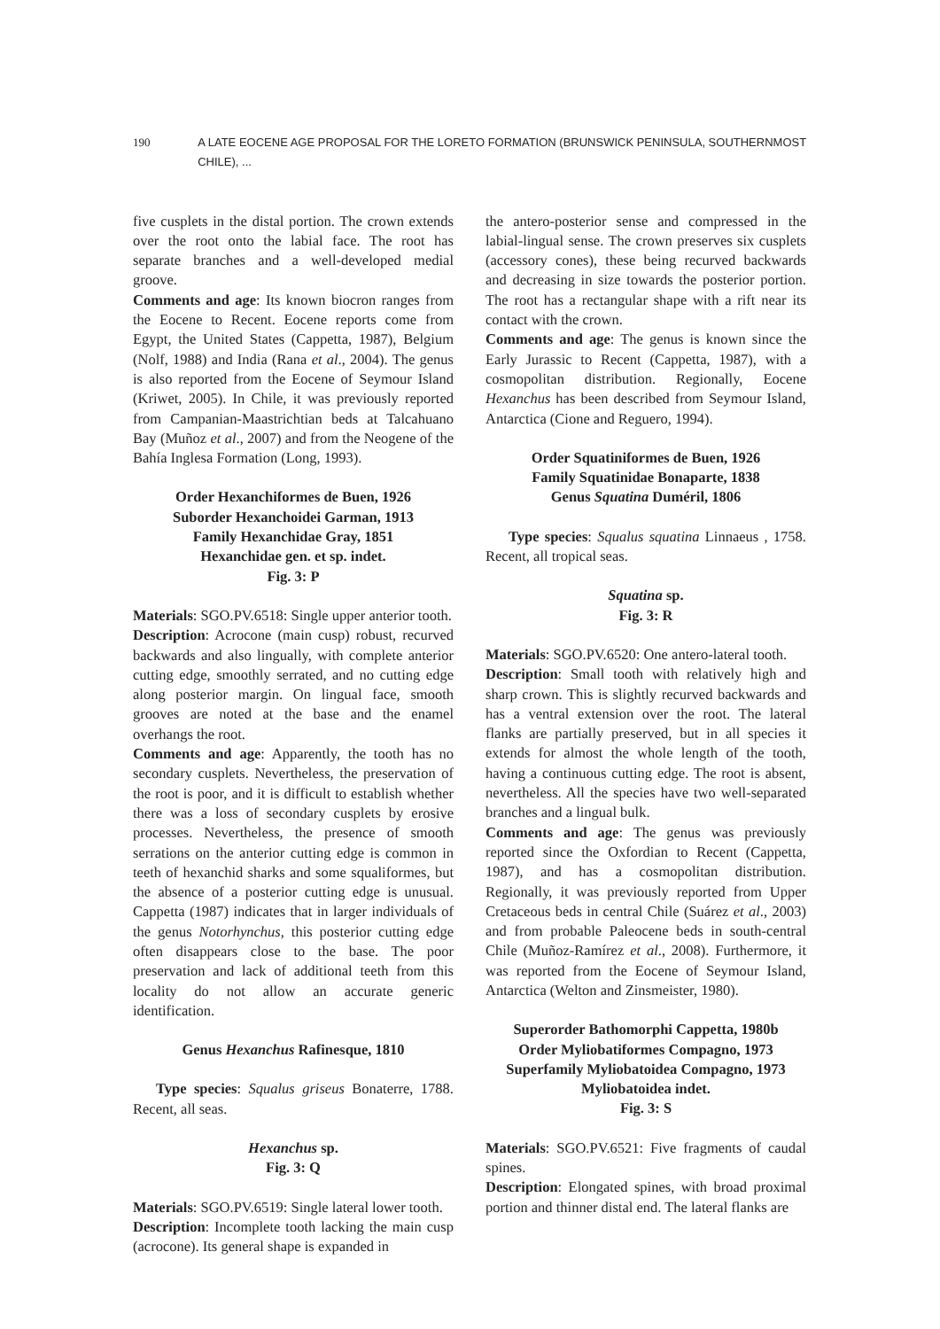190 A LATE EOCENE AGE PROPOSAL FOR THE LORETO FORMATION (BRUNSWICK PENINSULA, SOUTHERNMOST CHILE), ...
five cusplets in the distal portion. The crown extends over the root onto the labial face. The root has separate branches and a well-developed medial groove.
Comments and age: Its known biocron ranges from the Eocene to Recent. Eocene reports come from Egypt, the United States (Cappetta, 1987), Belgium (Nolf, 1988) and India (Rana et al., 2004). The genus is also reported from the Eocene of Seymour Island (Kriwet, 2005). In Chile, it was previously reported from Campanian-Maastrichtian beds at Talcahuano Bay (Muñoz et al., 2007) and from the Neogene of the Bahía Inglesa Formation (Long, 1993).
Order Hexanchiformes de Buen, 1926
Suborder Hexanchoidei Garman, 1913
Family Hexanchidae Gray, 1851
Hexanchidae gen. et sp. indet.
Fig. 3: P
Materials: SGO.PV.6518: Single upper anterior tooth.
Description: Acrocone (main cusp) robust, recurved backwards and also lingually, with complete anterior cutting edge, smoothly serrated, and no cutting edge along posterior margin. On lingual face, smooth grooves are noted at the base and the enamel overhangs the root.
Comments and age: Apparently, the tooth has no secondary cusplets. Nevertheless, the preservation of the root is poor, and it is difficult to establish whether there was a loss of secondary cusplets by erosive processes. Nevertheless, the presence of smooth serrations on the anterior cutting edge is common in teeth of hexanchid sharks and some squaliformes, but the absence of a posterior cutting edge is unusual. Cappetta (1987) indicates that in larger individuals of the genus Notorhynchus, this posterior cutting edge often disappears close to the base. The poor preservation and lack of additional teeth from this locality do not allow an accurate generic identification.
Genus Hexanchus Rafinesque, 1810
Type species: Squalus griseus Bonaterre, 1788. Recent, all seas.
Hexanchus sp.
Fig. 3: Q
Materials: SGO.PV.6519: Single lateral lower tooth.
Description: Incomplete tooth lacking the main cusp (acrocone). Its general shape is expanded in
the antero-posterior sense and compressed in the labial-lingual sense. The crown preserves six cusplets (accessory cones), these being recurved backwards and decreasing in size towards the posterior portion. The root has a rectangular shape with a rift near its contact with the crown.
Comments and age: The genus is known since the Early Jurassic to Recent (Cappetta, 1987), with a cosmopolitan distribution. Regionally, Eocene Hexanchus has been described from Seymour Island, Antarctica (Cione and Reguero, 1994).
Order Squatiniformes de Buen, 1926
Family Squatinidae Bonaparte, 1838
Genus Squatina Duméril, 1806
Type species: Squalus squatina Linnaeus , 1758. Recent, all tropical seas.
Squatina sp.
Fig. 3: R
Materials: SGO.PV.6520: One antero-lateral tooth.
Description: Small tooth with relatively high and sharp crown. This is slightly recurved backwards and has a ventral extension over the root. The lateral flanks are partially preserved, but in all species it extends for almost the whole length of the tooth, having a continuous cutting edge. The root is absent, nevertheless. All the species have two well-separated branches and a lingual bulk.
Comments and age: The genus was previously reported since the Oxfordian to Recent (Cappetta, 1987), and has a cosmopolitan distribution. Regionally, it was previously reported from Upper Cretaceous beds in central Chile (Suárez et al., 2003) and from probable Paleocene beds in south-central Chile (Muñoz-Ramírez et al., 2008). Furthermore, it was reported from the Eocene of Seymour Island, Antarctica (Welton and Zinsmeister, 1980).
Superorder Bathomorphi Cappetta, 1980b
Order Myliobatiformes Compagno, 1973
Superfamily Myliobatoidea Compagno, 1973
Myliobatoidea indet.
Fig. 3: S
Materials: SGO.PV.6521: Five fragments of caudal spines.
Description: Elongated spines, with broad proximal portion and thinner distal end. The lateral flanks are